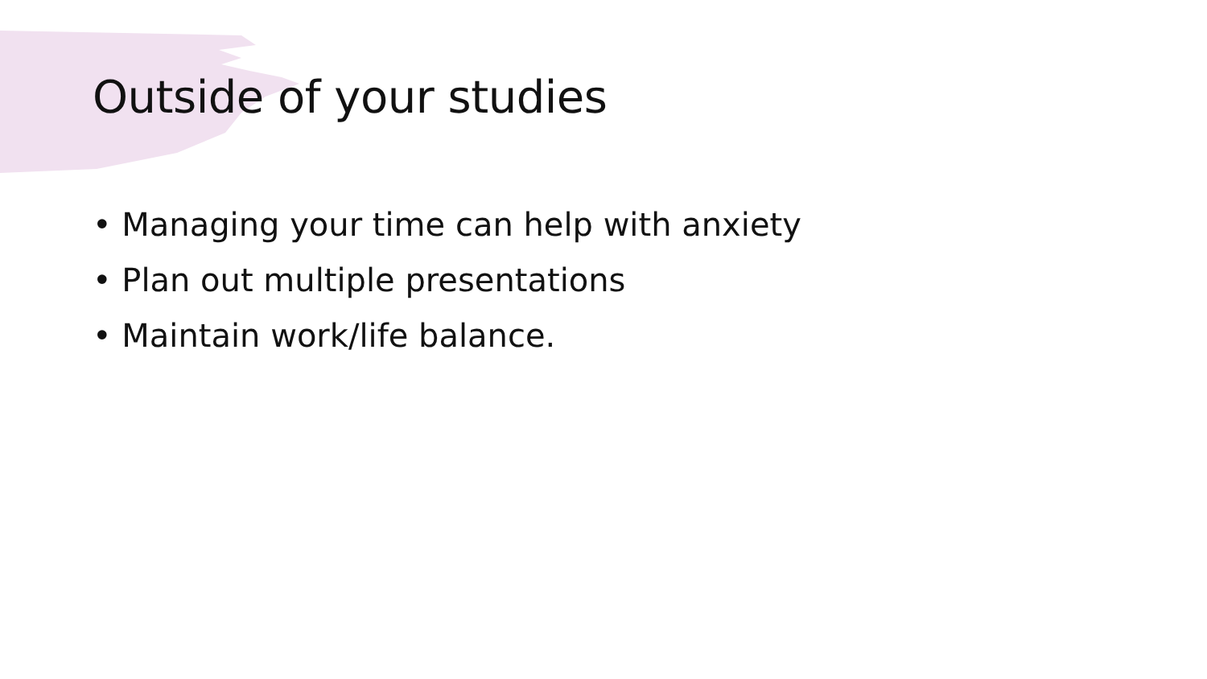Outside of your studies
• Managing your time can help with anxiety
• Plan out multiple presentations
• Maintain work/life balance.